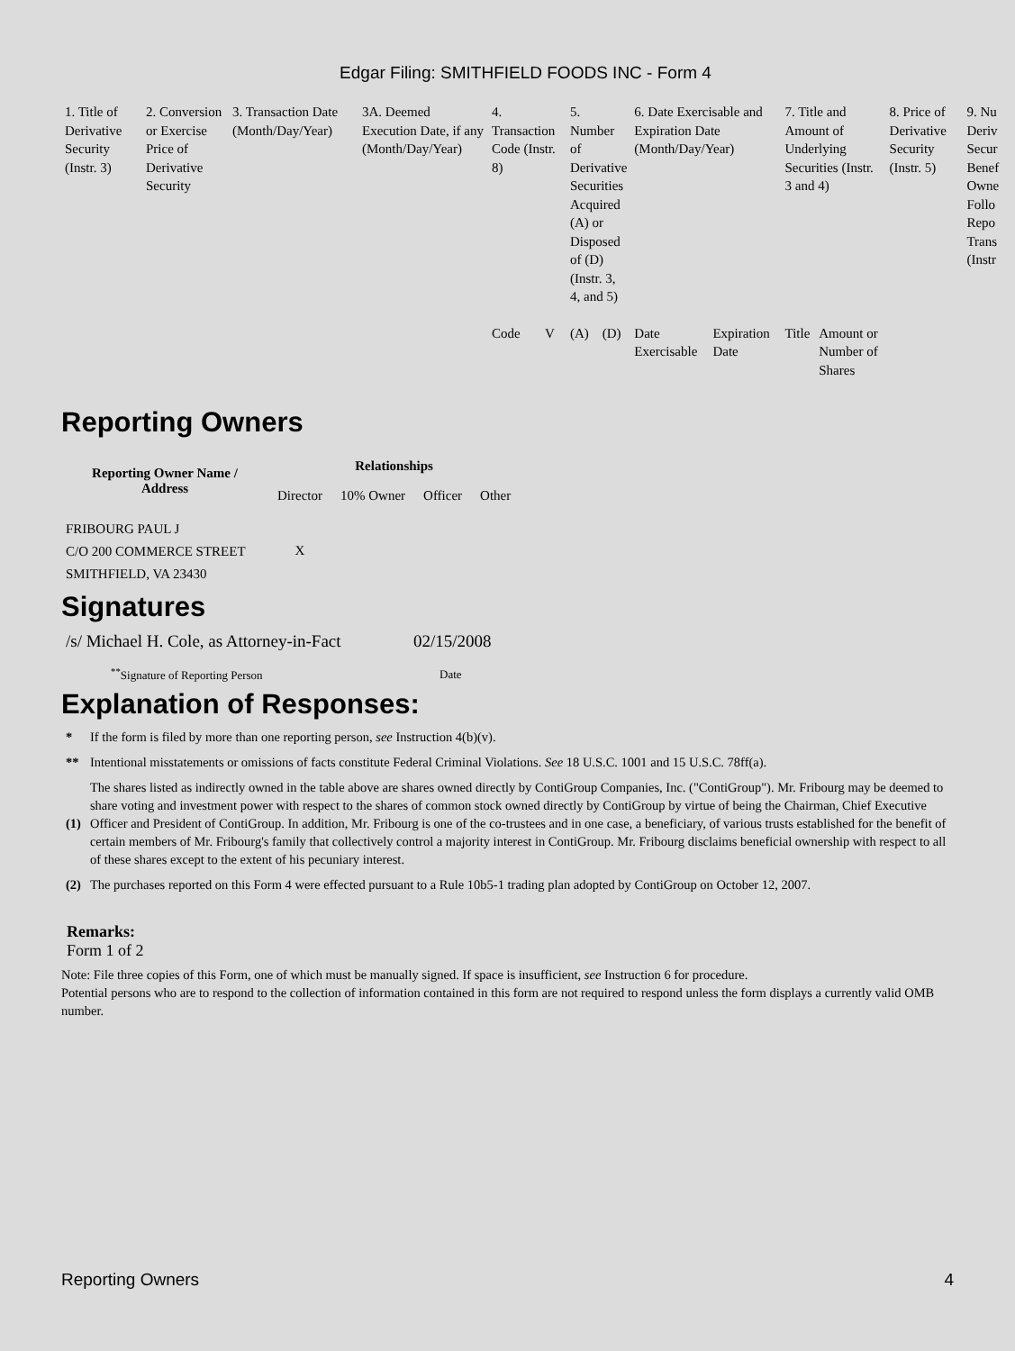Edgar Filing: SMITHFIELD FOODS INC - Form 4
| 1. Title of Derivative Security (Instr. 3) | 2. Conversion or Exercise Price of Derivative Security | 3. Transaction Date (Month/Day/Year) | 3A. Deemed Execution Date, if any (Month/Day/Year) | 4. Transaction Code (Instr. 8) | | 5. Number of Derivative Securities Acquired (A) or Disposed of (D) (Instr. 3, 4, and 5) | | 6. Date Exercisable and Expiration Date (Month/Day/Year) | | 7. Title and Amount of Underlying Securities (Instr. 3 and 4) | | 8. Price of Derivative Security (Instr. 5) | 9. Nu Deriv Secur Benef Owne Follo Repo Trans (Instr |
| | | | | Code | V | (A) | (D) | Date Exercisable | Expiration Date | Title | Amount or Number of Shares | | |
Reporting Owners
| Reporting Owner Name / Address | Relationships | | | |
| --- | --- | --- | --- | --- |
| | Director | 10% Owner | Officer | Other |
| FRIBOURG PAUL J C/O 200 COMMERCE STREET SMITHFIELD, VA 23430 | X | | | |
Signatures
| /s/ Michael H. Cole, as Attorney-in-Fact | 02/15/2008 |
| <sup>**</sup> Signature of Reporting Person | Date |
Explanation of Responses:
| * | If the form is filed by more than one reporting person, see Instruction 4(b)(v). |
| ** | Intentional misstatements or omissions of facts constitute Federal Criminal Violations. See 18 U.S.C. 1001 and 15 U.S.C. 78ff(a). |
| (1) | The shares listed as indirectly owned in the table above are shares owned directly by ContiGroup Companies, Inc. ("ContiGroup"). Mr. Fribourg may be deemed to share voting and investment power with respect to the shares of common stock owned directly by ContiGroup by virtue of being the Chairman, Chief Executive Officer and President of ContiGroup. In addition, Mr. Fribourg is one of the co-trustees and in one case, a beneficiary, of various trusts established for the benefit of certain members of Mr. Fribourg's family that collectively control a majority interest in ContiGroup. Mr. Fribourg disclaims beneficial ownership with respect to all of these shares except to the extent of his pecuniary interest. |
| (2) | The purchases reported on this Form 4 were effected pursuant to a Rule 10b5-1 trading plan adopted by ContiGroup on October 12, 2007. |
Remarks:
Form 1 of 2
Note: File three copies of this Form, one of which must be manually signed. If space is insufficient, see Instruction 6 for procedure.
Potential persons who are to respond to the collection of information contained in this form are not required to respond unless the form displays a currently valid OMB number.
Reporting Owners 4